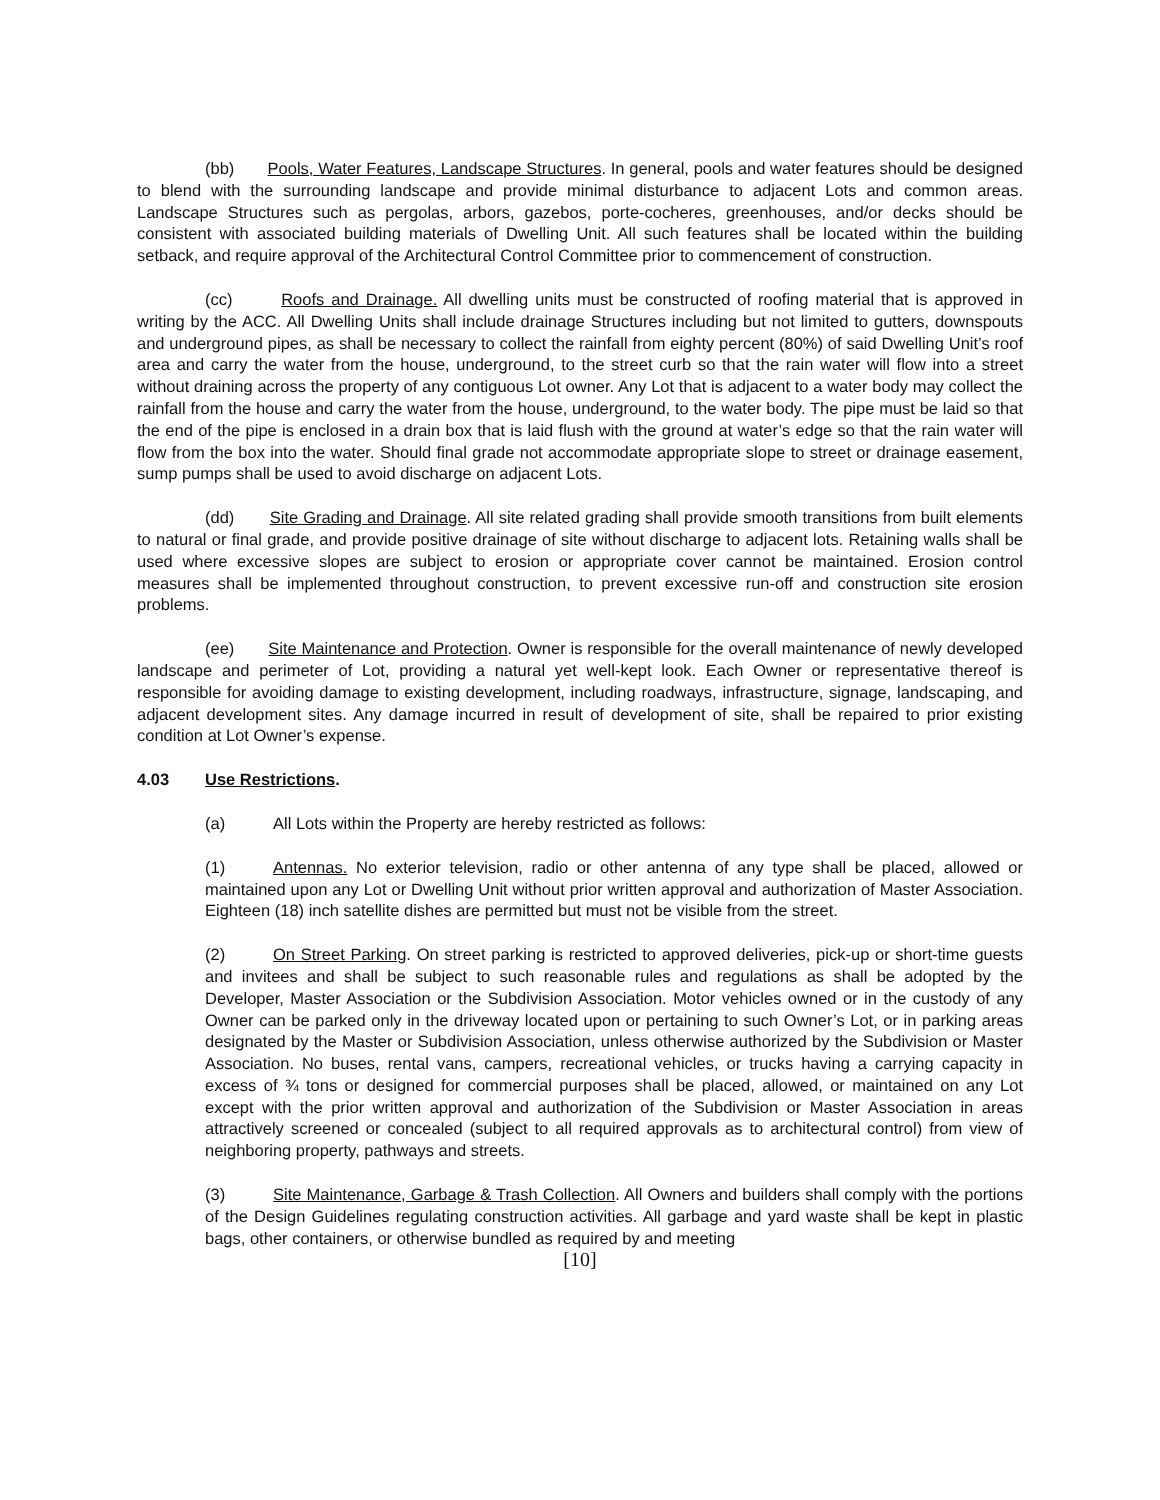(bb) Pools, Water Features, Landscape Structures. In general, pools and water features should be designed to blend with the surrounding landscape and provide minimal disturbance to adjacent Lots and common areas. Landscape Structures such as pergolas, arbors, gazebos, porte-cocheres, greenhouses, and/or decks should be consistent with associated building materials of Dwelling Unit. All such features shall be located within the building setback, and require approval of the Architectural Control Committee prior to commencement of construction.
(cc) Roofs and Drainage. All dwelling units must be constructed of roofing material that is approved in writing by the ACC. All Dwelling Units shall include drainage Structures including but not limited to gutters, downspouts and underground pipes, as shall be necessary to collect the rainfall from eighty percent (80%) of said Dwelling Unit’s roof area and carry the water from the house, underground, to the street curb so that the rain water will flow into a street without draining across the property of any contiguous Lot owner. Any Lot that is adjacent to a water body may collect the rainfall from the house and carry the water from the house, underground, to the water body. The pipe must be laid so that the end of the pipe is enclosed in a drain box that is laid flush with the ground at water’s edge so that the rain water will flow from the box into the water. Should final grade not accommodate appropriate slope to street or drainage easement, sump pumps shall be used to avoid discharge on adjacent Lots.
(dd) Site Grading and Drainage. All site related grading shall provide smooth transitions from built elements to natural or final grade, and provide positive drainage of site without discharge to adjacent lots. Retaining walls shall be used where excessive slopes are subject to erosion or appropriate cover cannot be maintained. Erosion control measures shall be implemented throughout construction, to prevent excessive run-off and construction site erosion problems.
(ee) Site Maintenance and Protection. Owner is responsible for the overall maintenance of newly developed landscape and perimeter of Lot, providing a natural yet well-kept look. Each Owner or representative thereof is responsible for avoiding damage to existing development, including roadways, infrastructure, signage, landscaping, and adjacent development sites. Any damage incurred in result of development of site, shall be repaired to prior existing condition at Lot Owner’s expense.
4.03 Use Restrictions.
(a) All Lots within the Property are hereby restricted as follows:
(1) Antennas. No exterior television, radio or other antenna of any type shall be placed, allowed or maintained upon any Lot or Dwelling Unit without prior written approval and authorization of Master Association. Eighteen (18) inch satellite dishes are permitted but must not be visible from the street.
(2) On Street Parking. On street parking is restricted to approved deliveries, pick-up or short-time guests and invitees and shall be subject to such reasonable rules and regulations as shall be adopted by the Developer, Master Association or the Subdivision Association. Motor vehicles owned or in the custody of any Owner can be parked only in the driveway located upon or pertaining to such Owner’s Lot, or in parking areas designated by the Master or Subdivision Association, unless otherwise authorized by the Subdivision or Master Association. No buses, rental vans, campers, recreational vehicles, or trucks having a carrying capacity in excess of ¾ tons or designed for commercial purposes shall be placed, allowed, or maintained on any Lot except with the prior written approval and authorization of the Subdivision or Master Association in areas attractively screened or concealed (subject to all required approvals as to architectural control) from view of neighboring property, pathways and streets.
(3) Site Maintenance, Garbage & Trash Collection. All Owners and builders shall comply with the portions of the Design Guidelines regulating construction activities. All garbage and yard waste shall be kept in plastic bags, other containers, or otherwise bundled as required by and meeting
[10]